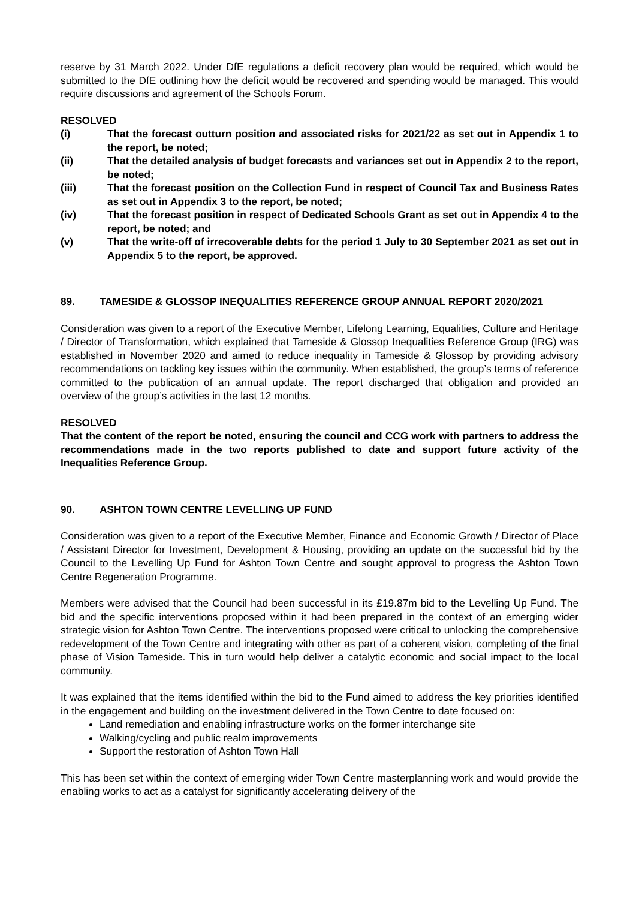reserve by 31 March 2022. Under DfE regulations a deficit recovery plan would be required, which would be submitted to the DfE outlining how the deficit would be recovered and spending would be managed. This would require discussions and agreement of the Schools Forum.
RESOLVED
(i) That the forecast outturn position and associated risks for 2021/22 as set out in Appendix 1 to the report, be noted;
(ii) That the detailed analysis of budget forecasts and variances set out in Appendix 2 to the report, be noted;
(iii) That the forecast position on the Collection Fund in respect of Council Tax and Business Rates as set out in Appendix 3 to the report, be noted;
(iv) That the forecast position in respect of Dedicated Schools Grant as set out in Appendix 4 to the report, be noted; and
(v) That the write-off of irrecoverable debts for the period 1 July to 30 September 2021 as set out in Appendix 5 to the report, be approved.
89. TAMESIDE & GLOSSOP INEQUALITIES REFERENCE GROUP ANNUAL REPORT 2020/2021
Consideration was given to a report of the Executive Member, Lifelong Learning, Equalities, Culture and Heritage / Director of Transformation, which explained that Tameside & Glossop Inequalities Reference Group (IRG) was established in November 2020 and aimed to reduce inequality in Tameside & Glossop by providing advisory recommendations on tackling key issues within the community. When established, the group’s terms of reference committed to the publication of an annual update. The report discharged that obligation and provided an overview of the group’s activities in the last 12 months.
RESOLVED
That the content of the report be noted, ensuring the council and CCG work with partners to address the recommendations made in the two reports published to date and support future activity of the Inequalities Reference Group.
90. ASHTON TOWN CENTRE LEVELLING UP FUND
Consideration was given to a report of the Executive Member, Finance and Economic Growth / Director of Place / Assistant Director for Investment, Development & Housing, providing an update on the successful bid by the Council to the Levelling Up Fund for Ashton Town Centre and sought approval to progress the Ashton Town Centre Regeneration Programme.
Members were advised that the Council had been successful in its £19.87m bid to the Levelling Up Fund. The bid and the specific interventions proposed within it had been prepared in the context of an emerging wider strategic vision for Ashton Town Centre. The interventions proposed were critical to unlocking the comprehensive redevelopment of the Town Centre and integrating with other as part of a coherent vision, completing of the final phase of Vision Tameside. This in turn would help deliver a catalytic economic and social impact to the local community.
It was explained that the items identified within the bid to the Fund aimed to address the key priorities identified in the engagement and building on the investment delivered in the Town Centre to date focused on:
Land remediation and enabling infrastructure works on the former interchange site
Walking/cycling and public realm improvements
Support the restoration of Ashton Town Hall
This has been set within the context of emerging wider Town Centre masterplanning work and would provide the enabling works to act as a catalyst for significantly accelerating delivery of the